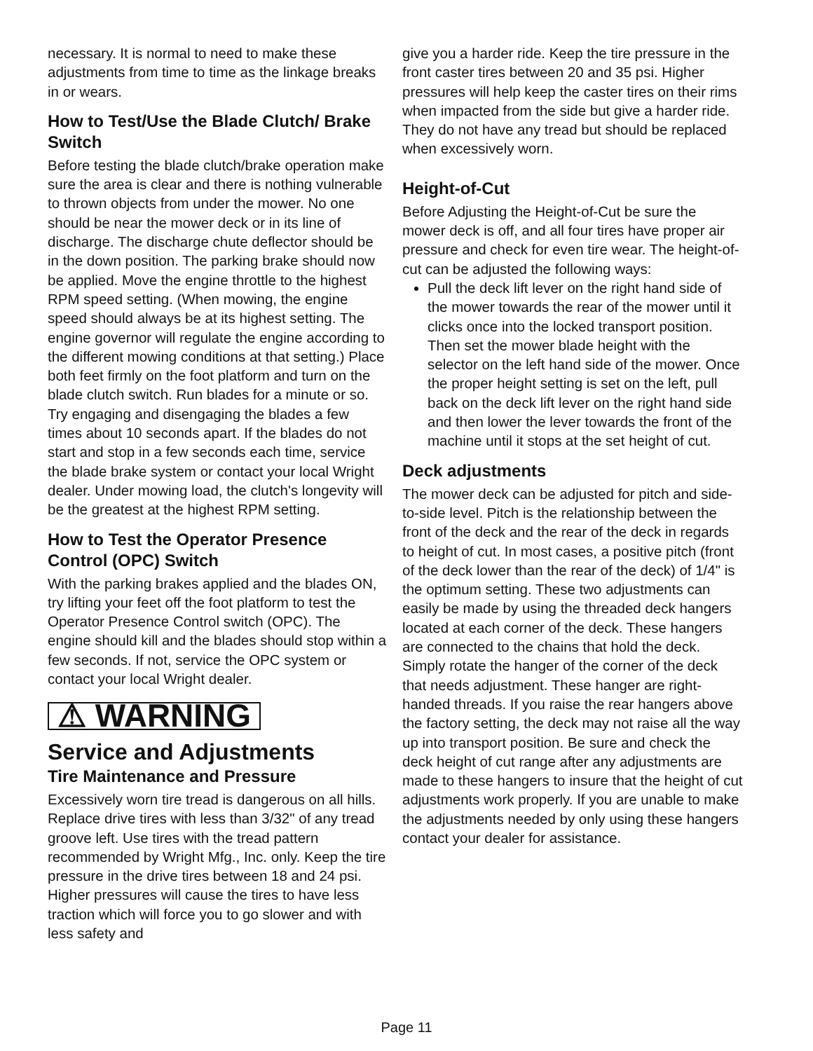necessary. It is normal to need to make these adjustments from time to time as the linkage breaks in or wears.
How to Test/Use the Blade Clutch/ Brake Switch
Before testing the blade clutch/brake operation make sure the area is clear and there is nothing vulnerable to thrown objects from under the mower. No one should be near the mower deck or in its line of discharge. The discharge chute deflector should be in the down position. The parking brake should now be applied. Move the engine throttle to the highest RPM speed setting. (When mowing, the engine speed should always be at its highest setting. The engine governor will regulate the engine according to the different mowing conditions at that setting.) Place both feet firmly on the foot platform and turn on the blade clutch switch. Run blades for a minute or so. Try engaging and disengaging the blades a few times about 10 seconds apart. If the blades do not start and stop in a few seconds each time, service the blade brake system or contact your local Wright dealer. Under mowing load, the clutch's longevity will be the greatest at the highest RPM setting.
How to Test the Operator Presence Control (OPC) Switch
With the parking brakes applied and the blades ON, try lifting your feet off the foot platform to test the Operator Presence Control switch (OPC). The engine should kill and the blades should stop within a few seconds. If not, service the OPC system or contact your local Wright dealer.
⚠ WARNING
Service and Adjustments
Tire Maintenance and Pressure
Excessively worn tire tread is dangerous on all hills. Replace drive tires with less than 3/32" of any tread groove left. Use tires with the tread pattern recommended by Wright Mfg., Inc. only. Keep the tire pressure in the drive tires between 18 and 24 psi. Higher pressures will cause the tires to have less traction which will force you to go slower and with less safety and
give you a harder ride. Keep the tire pressure in the front caster tires between 20 and 35 psi. Higher pressures will help keep the caster tires on their rims when impacted from the side but give a harder ride. They do not have any tread but should be replaced when excessively worn.
Height-of-Cut
Before Adjusting the Height-of-Cut be sure the mower deck is off, and all four tires have proper air pressure and check for even tire wear. The height-of-cut can be adjusted the following ways:
Pull the deck lift lever on the right hand side of the mower towards the rear of the mower until it clicks once into the locked transport position. Then set the mower blade height with the selector on the left hand side of the mower. Once the proper height setting is set on the left, pull back on the deck lift lever on the right hand side and then lower the lever towards the front of the machine until it stops at the set height of cut.
Deck adjustments
The mower deck can be adjusted for pitch and side-to-side level. Pitch is the relationship between the front of the deck and the rear of the deck in regards to height of cut. In most cases, a positive pitch (front of the deck lower than the rear of the deck) of 1/4" is the optimum setting. These two adjustments can easily be made by using the threaded deck hangers located at each corner of the deck. These hangers are connected to the chains that hold the deck. Simply rotate the hanger of the corner of the deck that needs adjustment. These hanger are right-handed threads. If you raise the rear hangers above the factory setting, the deck may not raise all the way up into transport position. Be sure and check the deck height of cut range after any adjustments are made to these hangers to insure that the height of cut adjustments work properly. If you are unable to make the adjustments needed by only using these hangers contact your dealer for assistance.
Page 11